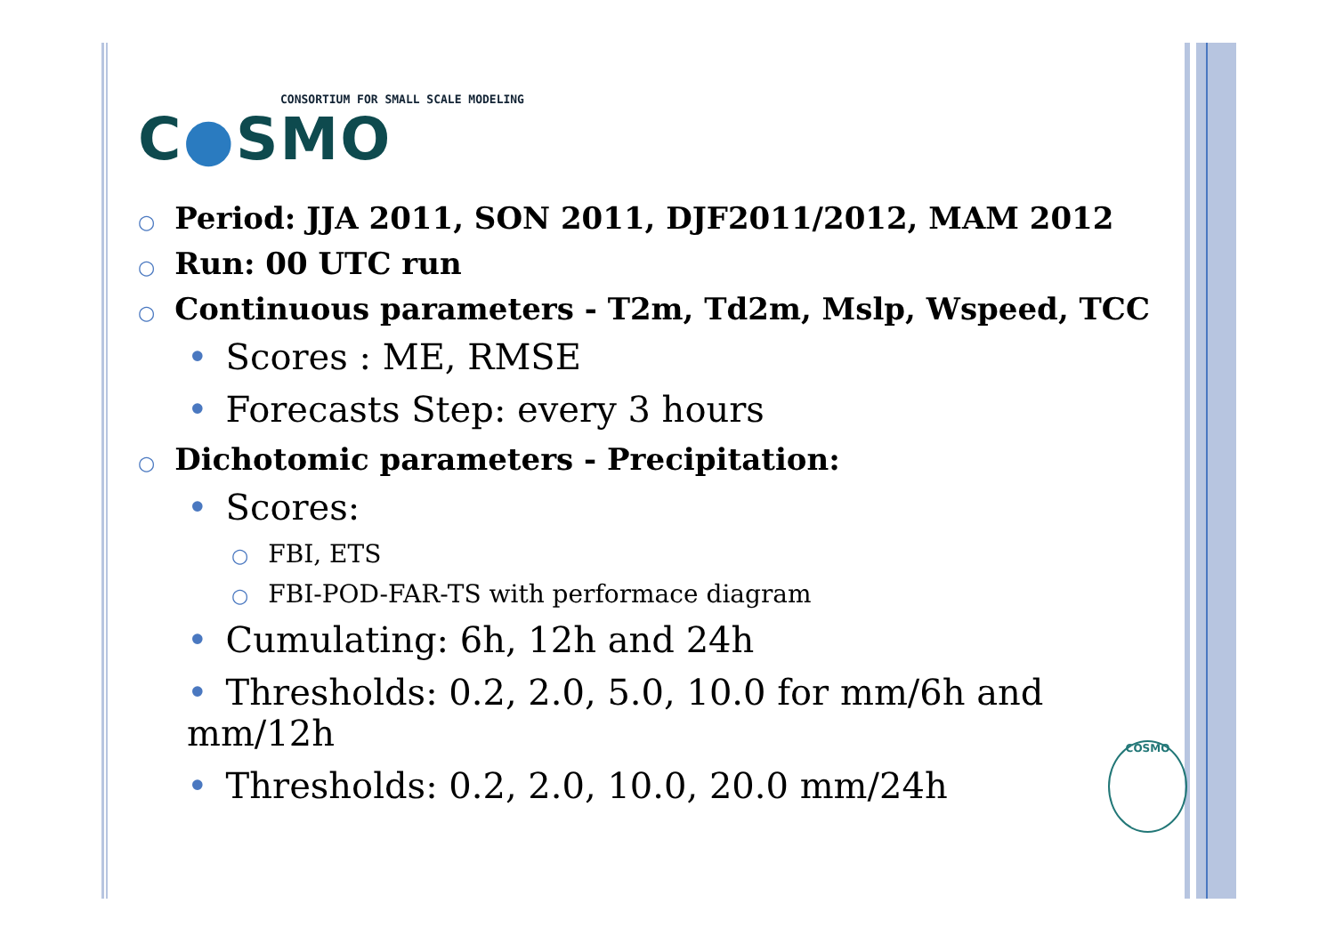CONSORTIUM FOR SMALL SCALE MODELING
C●SMO
○ Period: JJA 2011, SON 2011, DJF2011/2012, MAM 2012
○ Run: 00 UTC run
○ Continuous parameters - T2m, Td2m, Mslp, Wspeed, TCC
• Scores : ME, RMSE
• Forecasts Step: every 3 hours
○ Dichotomic parameters - Precipitation:
• Scores:
○ FBI, ETS
○ FBI-POD-FAR-TS with performace diagram
• Cumulating: 6h, 12h and 24h
• Thresholds: 0.2, 2.0, 5.0, 10.0 for mm/6h and mm/12h
• Thresholds: 0.2, 2.0, 10.0, 20.0 mm/24h
COSMO